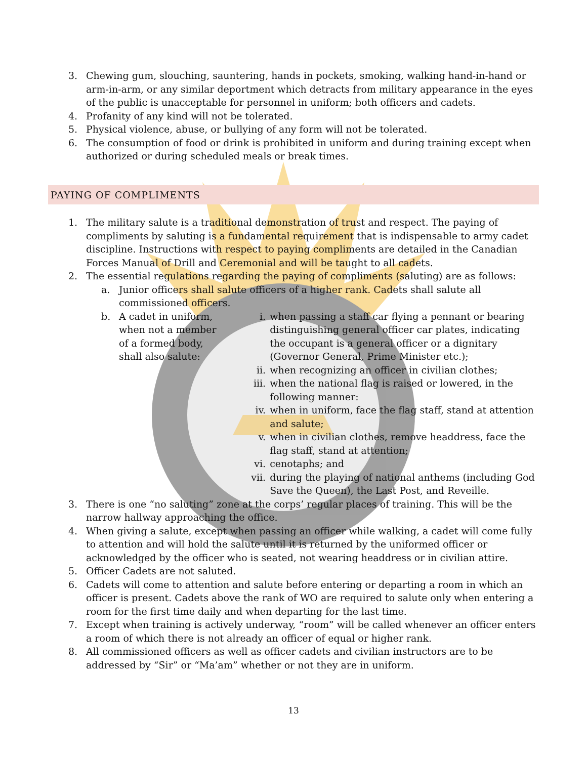3. Chewing gum, slouching, sauntering, hands in pockets, smoking, walking hand-in-hand or arm-in-arm, or any similar deportment which detracts from military appearance in the eyes of the public is unacceptable for personnel in uniform; both officers and cadets.
4. Profanity of any kind will not be tolerated.
5. Physical violence, abuse, or bullying of any form will not be tolerated.
6. The consumption of food or drink is prohibited in uniform and during training except when authorized or during scheduled meals or break times.
PAYING OF COMPLIMENTS
1. The military salute is a traditional demonstration of trust and respect. The paying of compliments by saluting is a fundamental requirement that is indispensable to army cadet discipline. Instructions with respect to paying compliments are detailed in the Canadian Forces Manual of Drill and Ceremonial and will be taught to all cadets.
2. The essential regulations regarding the paying of compliments (saluting) are as follows:
a. Junior officers shall salute officers of a higher rank. Cadets shall salute all commissioned officers.
b. A cadet in uniform, when not a member of a formed body, shall also salute:
i. when passing a staff car flying a pennant or bearing distinguishing general officer car plates, indicating the occupant is a general officer or a dignitary (Governor General, Prime Minister etc.);
ii. when recognizing an officer in civilian clothes;
iii. when the national flag is raised or lowered, in the following manner:
iv. when in uniform, face the flag staff, stand at attention and salute;
v. when in civilian clothes, remove headdress, face the flag staff, stand at attention;
vi. cenotaphs; and
vii. during the playing of national anthems (including God Save the Queen), the Last Post, and Reveille.
3. There is one “no saluting” zone at the corps’ regular places of training. This will be the narrow hallway approaching the office.
4. When giving a salute, except when passing an officer while walking, a cadet will come fully to attention and will hold the salute until it is returned by the uniformed officer or acknowledged by the officer who is seated, not wearing headdress or in civilian attire.
5. Officer Cadets are not saluted.
6. Cadets will come to attention and salute before entering or departing a room in which an officer is present. Cadets above the rank of WO are required to salute only when entering a room for the first time daily and when departing for the last time.
7. Except when training is actively underway, “room” will be called whenever an officer enters a room of which there is not already an officer of equal or higher rank.
8. All commissioned officers as well as officer cadets and civilian instructors are to be addressed by “Sir” or “Ma’am” whether or not they are in uniform.
13